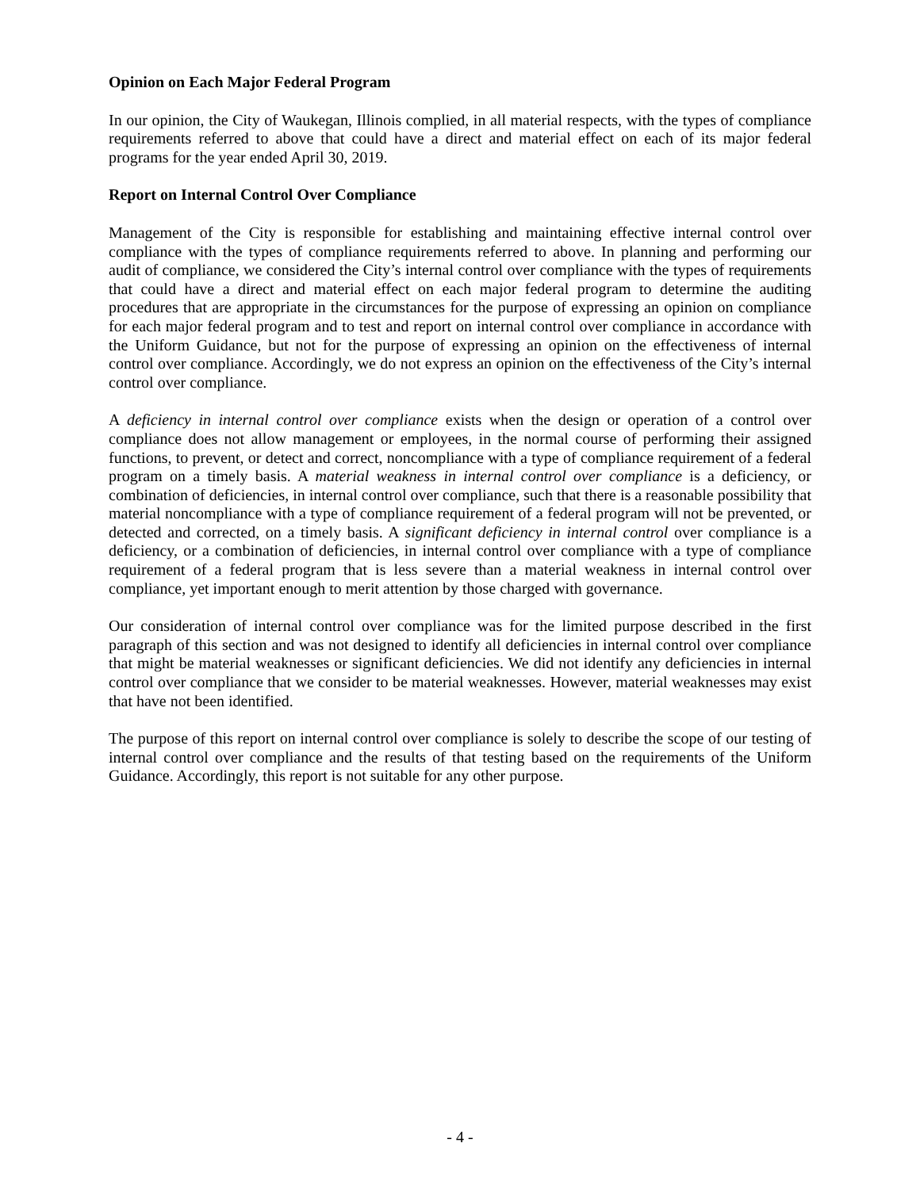Opinion on Each Major Federal Program
In our opinion, the City of Waukegan, Illinois complied, in all material respects, with the types of compliance requirements referred to above that could have a direct and material effect on each of its major federal programs for the year ended April 30, 2019.
Report on Internal Control Over Compliance
Management of the City is responsible for establishing and maintaining effective internal control over compliance with the types of compliance requirements referred to above. In planning and performing our audit of compliance, we considered the City’s internal control over compliance with the types of requirements that could have a direct and material effect on each major federal program to determine the auditing procedures that are appropriate in the circumstances for the purpose of expressing an opinion on compliance for each major federal program and to test and report on internal control over compliance in accordance with the Uniform Guidance, but not for the purpose of expressing an opinion on the effectiveness of internal control over compliance. Accordingly, we do not express an opinion on the effectiveness of the City’s internal control over compliance.
A deficiency in internal control over compliance exists when the design or operation of a control over compliance does not allow management or employees, in the normal course of performing their assigned functions, to prevent, or detect and correct, noncompliance with a type of compliance requirement of a federal program on a timely basis. A material weakness in internal control over compliance is a deficiency, or combination of deficiencies, in internal control over compliance, such that there is a reasonable possibility that material noncompliance with a type of compliance requirement of a federal program will not be prevented, or detected and corrected, on a timely basis. A significant deficiency in internal control over compliance is a deficiency, or a combination of deficiencies, in internal control over compliance with a type of compliance requirement of a federal program that is less severe than a material weakness in internal control over compliance, yet important enough to merit attention by those charged with governance.
Our consideration of internal control over compliance was for the limited purpose described in the first paragraph of this section and was not designed to identify all deficiencies in internal control over compliance that might be material weaknesses or significant deficiencies. We did not identify any deficiencies in internal control over compliance that we consider to be material weaknesses. However, material weaknesses may exist that have not been identified.
The purpose of this report on internal control over compliance is solely to describe the scope of our testing of internal control over compliance and the results of that testing based on the requirements of the Uniform Guidance. Accordingly, this report is not suitable for any other purpose.
- 4 -